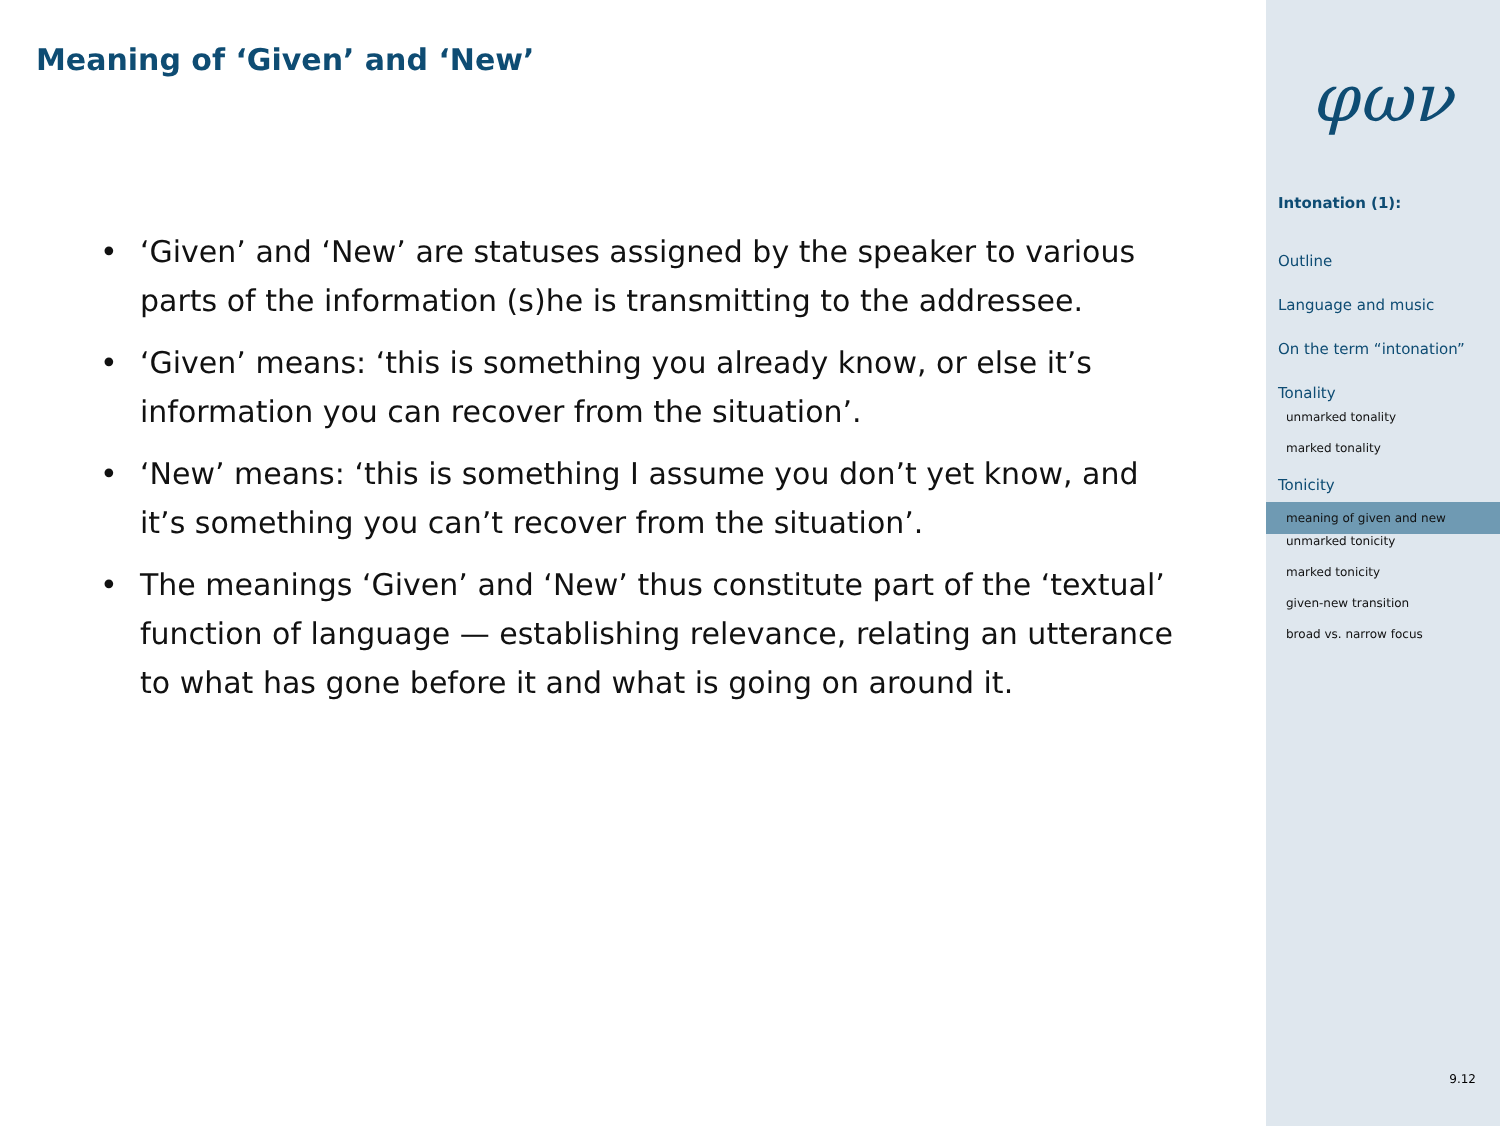Meaning of ‘Given’ and ‘New’
• ‘Given’ and ‘New’ are statuses assigned by the speaker to various parts of the information (s)he is transmitting to the addressee.
• ‘Given’ means: ‘this is something you already know, or else it’s information you can recover from the situation’.
• ‘New’ means: ‘this is something I assume you don’t yet know, and it’s something you can’t recover from the situation’.
• The meanings ‘Given’ and ‘New’ thus constitute part of the ‘textual’ function of language — establishing relevance, relating an utterance to what has gone before it and what is going on around it.
φων
Intonation (1):
Outline
Language and music
On the term “intonation”
Tonality
unmarked tonality
marked tonality
Tonicity
meaning of given and new
unmarked tonicity
marked tonicity
given-new transition
broad vs. narrow focus
9.12